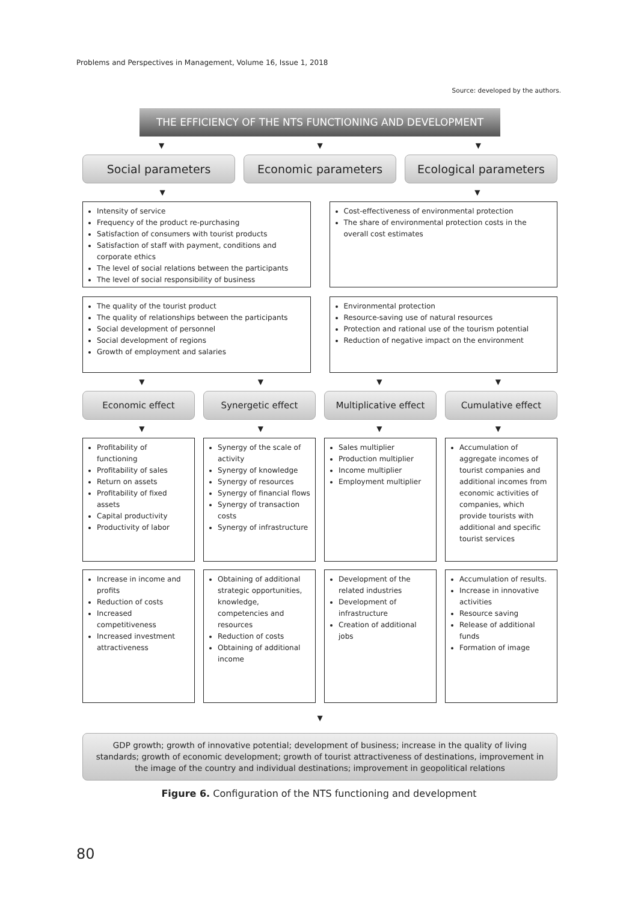Problems and Perspectives in Management, Volume 16, Issue 1, 2018
Source: developed by the authors.
THE EFFICIENCY OF THE NTS FUNCTIONING AND DEVELOPMENT
▼ ▼ ▼
Social parameters Economic parameters Ecological parameters
▼ ▼
Intensity of service
Frequency of the product re-purchasing
Satisfaction of consumers with tourist products
Satisfaction of staff with payment, conditions and corporate ethics
The level of social relations between the participants
The level of social responsibility of business
Cost-effectiveness of environmental protection
The share of environmental protection costs in the overall cost estimates
The quality of the tourist product
The quality of relationships between the participants
Social development of personnel
Social development of regions
Growth of employment and salaries
Environmental protection
Resource-saving use of natural resources
Protection and rational use of the tourism potential
Reduction of negative impact on the environment
▼ ▼ ▼ ▼
Economic effect Synergetic effect Multiplicative effect Cumulative effect
▼ ▼ ▼ ▼
Profitability of functioning
Profitability of sales
Return on assets
Profitability of fixed assets
Capital productivity
Productivity of labor
Synergy of the scale of activity
Synergy of knowledge
Synergy of resources
Synergy of financial flows
Synergy of transaction costs
Synergy of infrastructure
Sales multiplier
Production multiplier
Income multiplier
Employment multiplier
Accumulation of aggregate incomes of tourist companies and additional incomes from economic activities of companies, which provide tourists with additional and specific tourist services
Increase in income and profits
Reduction of costs
Increased competitiveness
Increased investment attractiveness
Obtaining of additional strategic opportunities, knowledge, competencies and resources
Reduction of costs
Obtaining of additional income
Development of the related industries
Development of infrastructure
Creation of additional jobs
Accumulation of results.
Increase in innovative activities
Resource saving
Release of additional funds
Formation of image
▼
GDP growth; growth of innovative potential; development of business; increase in the quality of living standards; growth of economic development; growth of tourist attractiveness of destinations, improvement in the image of the country and individual destinations; improvement in geopolitical relations
Figure 6. Configuration of the NTS functioning and development
80